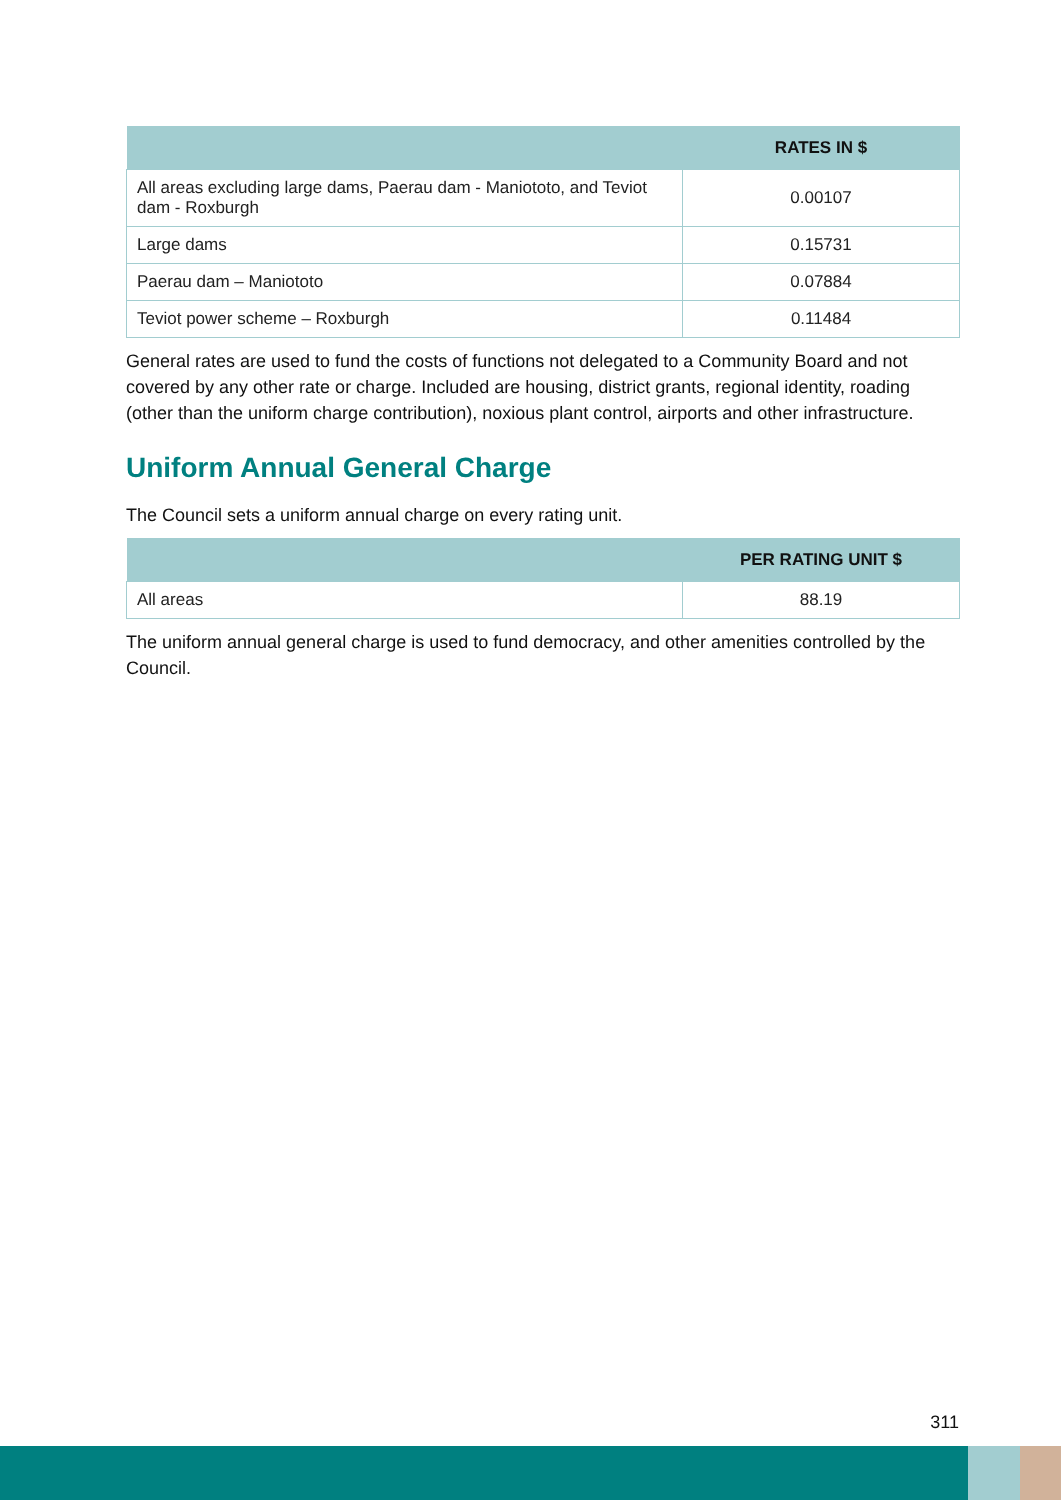| | RATES IN $ |
| --- | --- |
| All areas excluding large dams, Paerau dam - Maniototo, and Teviot dam - Roxburgh | 0.00107 |
| Large dams | 0.15731 |
| Paerau dam – Maniototo | 0.07884 |
| Teviot power scheme – Roxburgh | 0.11484 |
General rates are used to fund the costs of functions not delegated to a Community Board and not covered by any other rate or charge. Included are housing, district grants, regional identity, roading (other than the uniform charge contribution), noxious plant control, airports and other infrastructure.
Uniform Annual General Charge
The Council sets a uniform annual charge on every rating unit.
| | PER RATING UNIT $ |
| --- | --- |
| All areas | 88.19 |
The uniform annual general charge is used to fund democracy, and other amenities controlled by the Council.
311